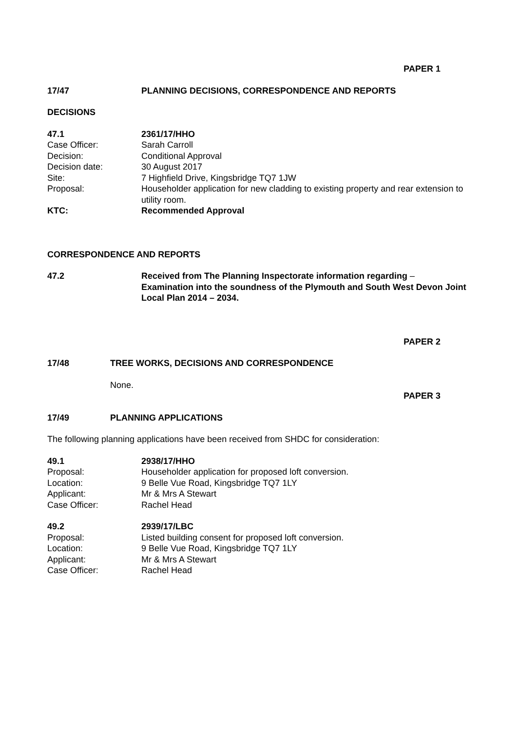PAPER 1
17/47 PLANNING DECISIONS, CORRESPONDENCE AND REPORTS
DECISIONS
47.1 2361/17/HHO
Case Officer: Sarah Carroll
Decision: Conditional Approval
Decision date: 30 August 2017
Site: 7 Highfield Drive, Kingsbridge TQ7 1JW
Proposal: Householder application for new cladding to existing property and rear extension to utility room.
KTC: Recommended Approval
CORRESPONDENCE AND REPORTS
47.2 Received from The Planning Inspectorate information regarding – Examination into the soundness of the Plymouth and South West Devon Joint Local Plan 2014 – 2034.
PAPER 2
17/48 TREE WORKS, DECISIONS AND CORRESPONDENCE
None.
PAPER 3
17/49 PLANNING APPLICATIONS
The following planning applications have been received from SHDC for consideration:
49.1 2938/17/HHO
Proposal: Householder application for proposed loft conversion.
Location: 9 Belle Vue Road, Kingsbridge TQ7 1LY
Applicant: Mr & Mrs A Stewart
Case Officer: Rachel Head
49.2 2939/17/LBC
Proposal: Listed building consent for proposed loft conversion.
Location: 9 Belle Vue Road, Kingsbridge TQ7 1LY
Applicant: Mr & Mrs A Stewart
Case Officer: Rachel Head